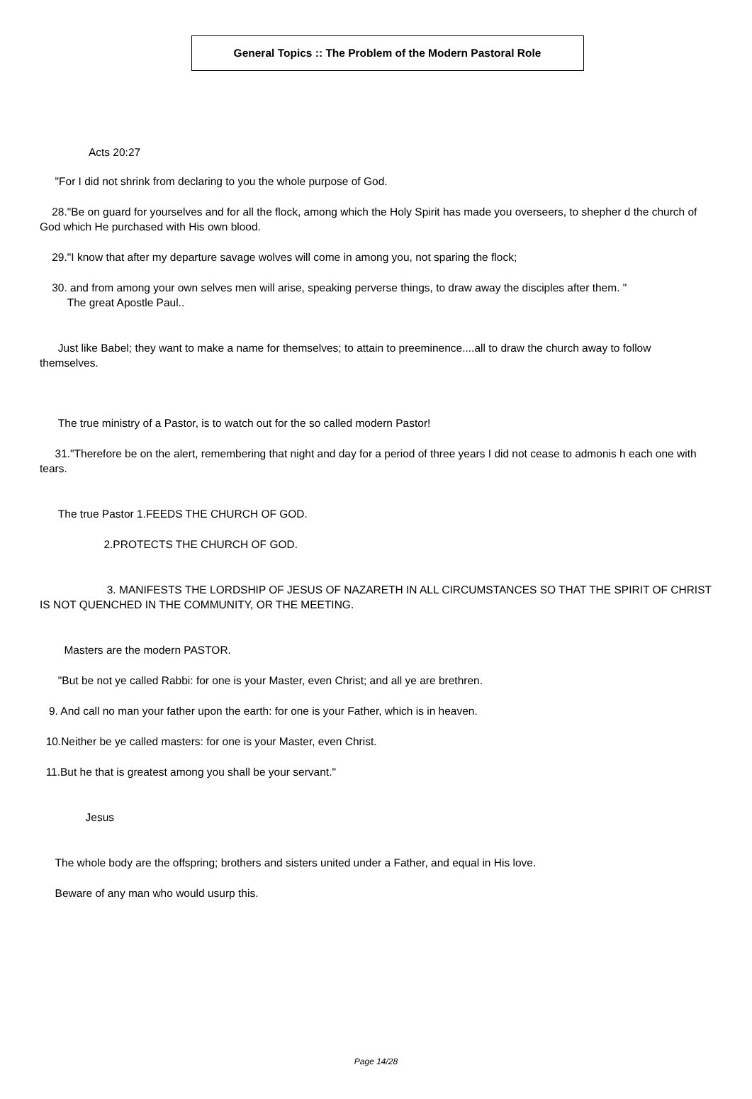General Topics :: The Problem of the Modern Pastoral Role
Acts 20:27
"For I did not shrink from declaring to you the whole purpose of God.
28."Be on guard for yourselves and for all the flock, among which the Holy Spirit has made you overseers, to shepher d the church of God which He purchased with His own blood.
29."I know that after my departure savage wolves will come in among you, not sparing the flock;
30. and from among your own selves men will arise, speaking perverse things, to draw away the disciples after them. "
The great Apostle Paul..
Just like Babel; they want to make a name for themselves; to attain to preeminence....all to draw the church away to follow themselves.
The true ministry of a Pastor, is to watch out for the so called modern Pastor!
31."Therefore be on the alert, remembering that night and day for a period of three years I did not cease to admonis h each one with tears.
The true Pastor 1.FEEDS THE CHURCH OF GOD.
2.PROTECTS THE CHURCH OF GOD.
3. MANIFESTS THE LORDSHIP OF JESUS OF NAZARETH IN ALL CIRCUMSTANCES SO THAT THE SPIRIT OF CHRIST IS NOT QUENCHED IN THE COMMUNITY, OR THE MEETING.
Masters are the modern PASTOR.
"But be not ye called Rabbi: for one is your Master, even Christ; and all ye are brethren.
9. And call no man your father upon the earth: for one is your Father, which is in heaven.
10.Neither be ye called masters: for one is your Master, even Christ.
11.But he that is greatest among you shall be your servant."
Jesus
The whole body are the offspring; brothers and sisters united under a Father, and equal in His love.
Beware of any man who would usurp this.
Page 14/28